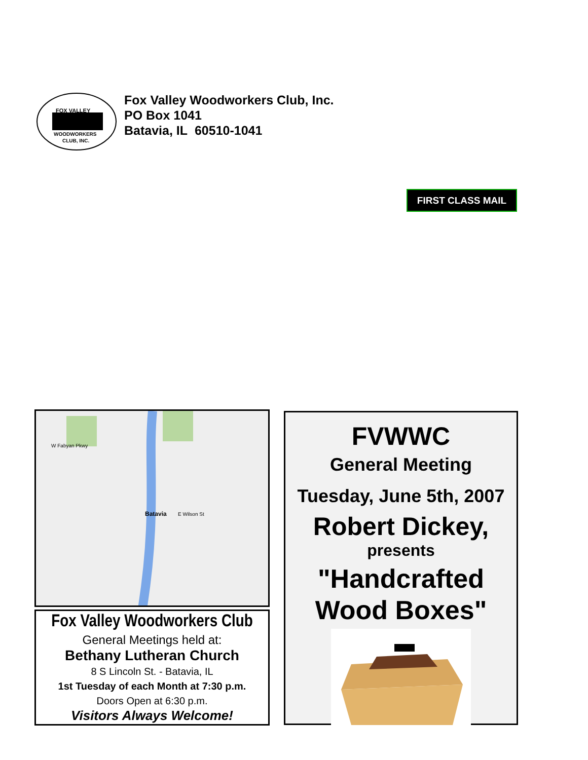FOX VALLEY
WOODWORKERS
CLUB, INC.
Fox Valley Woodworkers Club, Inc.
PO Box 1041
Batavia, IL 60510-1041
FIRST CLASS MAIL
Batavia
W Fabyan Pkwy
E Wilson St
Fox Valley Woodworkers Club
General Meetings held at:
Bethany Lutheran Church
8 S Lincoln St. - Batavia, IL
1st Tuesday of each Month at 7:30 p.m.
Doors Open at 6:30 p.m.
Visitors Always Welcome!
FVWWC
General Meeting
Tuesday, June 5th, 2007
Robert Dickey,
presents
"Handcrafted
Wood Boxes"